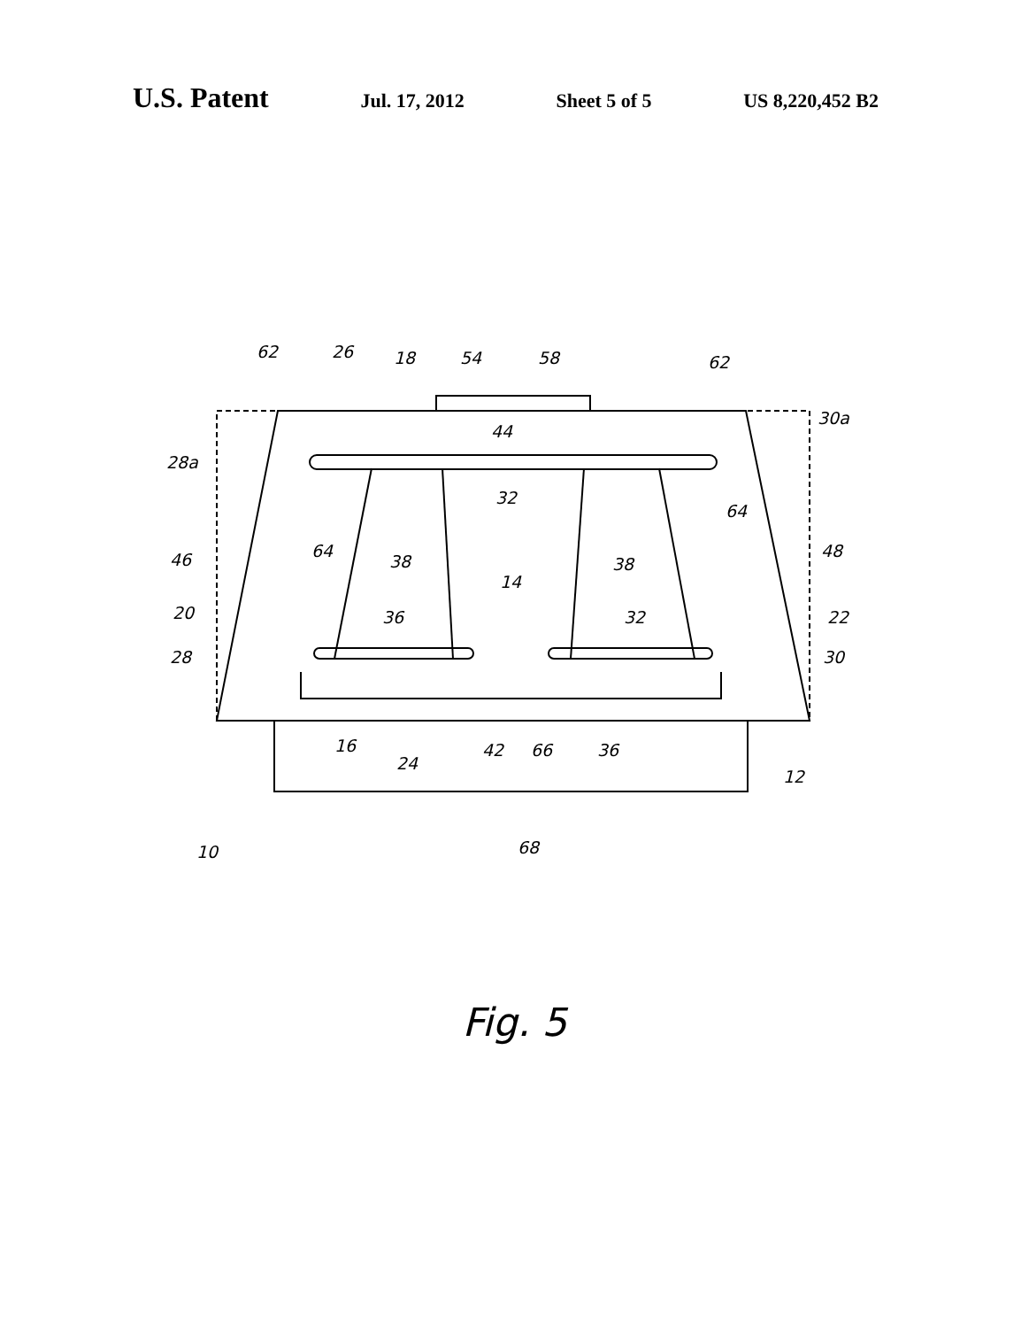U.S. Patent Jul. 17, 2012 Sheet 5 of 5 US 8,220,452 B2
62
26
18
54
58
62
30a
44
28a
32
64
64
46
48
38
38
14
20
22
36
32
28
30
16
24
42
66
36
12
10
68
Fig. 5